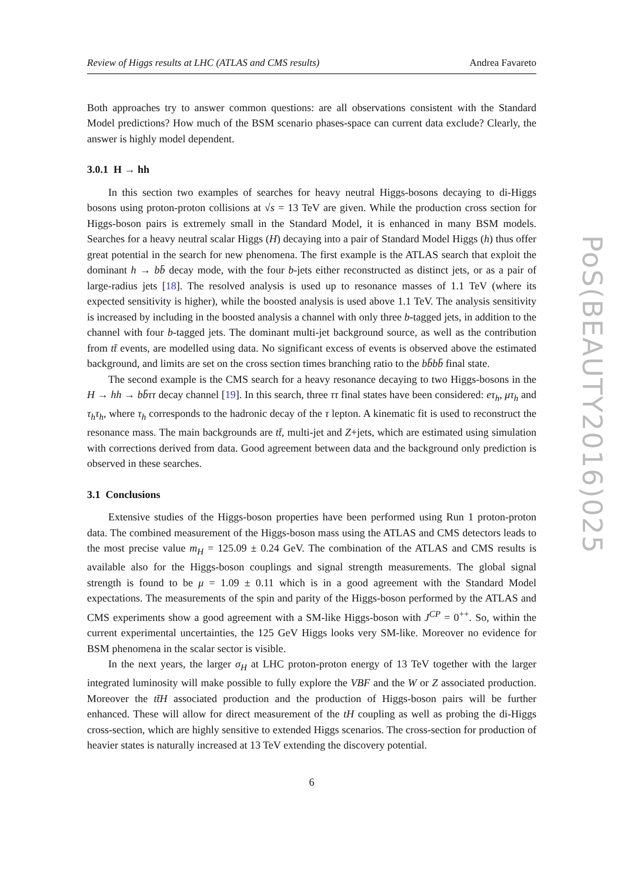Review of Higgs results at LHC (ATLAS and CMS results) Andrea Favareto
Both approaches try to answer common questions: are all observations consistent with the Standard Model predictions? How much of the BSM scenario phases-space can current data exclude? Clearly, the answer is highly model dependent.
3.0.1 H → hh
In this section two examples of searches for heavy neutral Higgs-bosons decaying to di-Higgs bosons using proton-proton collisions at √s = 13 TeV are given. While the production cross section for Higgs-boson pairs is extremely small in the Standard Model, it is enhanced in many BSM models. Searches for a heavy neutral scalar Higgs (H) decaying into a pair of Standard Model Higgs (h) thus offer great potential in the search for new phenomena. The first example is the ATLAS search that exploit the dominant h → bb̄ decay mode, with the four b-jets either reconstructed as distinct jets, or as a pair of large-radius jets [18]. The resolved analysis is used up to resonance masses of 1.1 TeV (where its expected sensitivity is higher), while the boosted analysis is used above 1.1 TeV. The analysis sensitivity is increased by including in the boosted analysis a channel with only three b-tagged jets, in addition to the channel with four b-tagged jets. The dominant multi-jet background source, as well as the contribution from tt̄ events, are modelled using data. No significant excess of events is observed above the estimated background, and limits are set on the cross section times branching ratio to the bb̄bb̄ final state.
The second example is the CMS search for a heavy resonance decaying to two Higgs-bosons in the H → hh → bb̄ττ decay channel [19]. In this search, three ττ final states have been considered: eτ<sub>h</sub>, μτ<sub>h</sub> and τ<sub>h</sub>τ<sub>h</sub>, where τ<sub>h</sub> corresponds to the hadronic decay of the τ lepton. A kinematic fit is used to reconstruct the resonance mass. The main backgrounds are tt̄, multi-jet and Z+jets, which are estimated using simulation with corrections derived from data. Good agreement between data and the background only prediction is observed in these searches.
3.1 Conclusions
Extensive studies of the Higgs-boson properties have been performed using Run 1 proton-proton data. The combined measurement of the Higgs-boson mass using the ATLAS and CMS detectors leads to the most precise value m<sub>H</sub> = 125.09 ± 0.24 GeV. The combination of the ATLAS and CMS results is available also for the Higgs-boson couplings and signal strength measurements. The global signal strength is found to be μ = 1.09 ± 0.11 which is in a good agreement with the Standard Model expectations. The measurements of the spin and parity of the Higgs-boson performed by the ATLAS and CMS experiments show a good agreement with a SM-like Higgs-boson with J<sup>CP</sup> = 0<sup>++</sup>. So, within the current experimental uncertainties, the 125 GeV Higgs looks very SM-like. Moreover no evidence for BSM phenomena in the scalar sector is visible.
In the next years, the larger σ<sub>H</sub> at LHC proton-proton energy of 13 TeV together with the larger integrated luminosity will make possible to fully explore the VBF and the W or Z associated production. Moreover the tt̄H associated production and the production of Higgs-boson pairs will be further enhanced. These will allow for direct measurement of the tH coupling as well as probing the di-Higgs cross-section, which are highly sensitive to extended Higgs scenarios. The cross-section for production of heavier states is naturally increased at 13 TeV extending the discovery potential.
6
PoS(BEAUTY2016)025